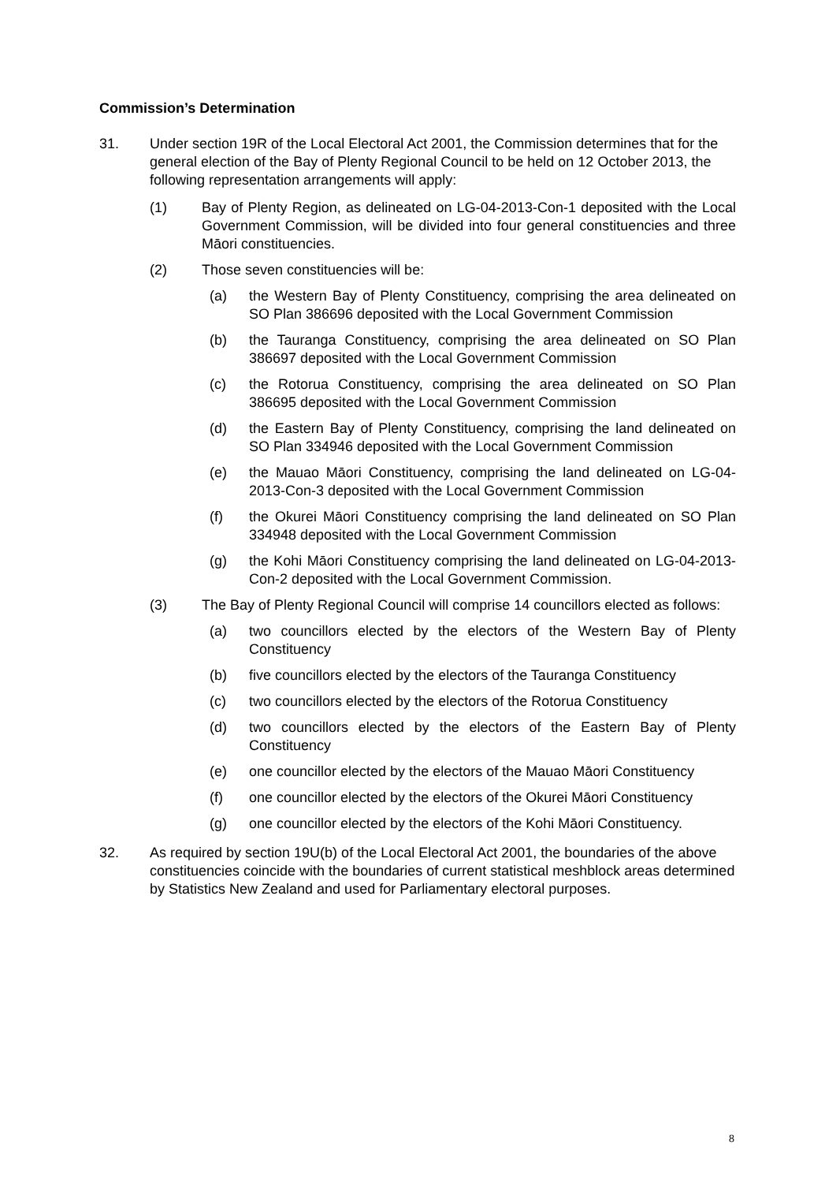Commission’s Determination
31. Under section 19R of the Local Electoral Act 2001, the Commission determines that for the general election of the Bay of Plenty Regional Council to be held on 12 October 2013, the following representation arrangements will apply:
(1) Bay of Plenty Region, as delineated on LG-04-2013-Con-1 deposited with the Local Government Commission, will be divided into four general constituencies and three Māori constituencies.
(2) Those seven constituencies will be:
(a) the Western Bay of Plenty Constituency, comprising the area delineated on SO Plan 386696 deposited with the Local Government Commission
(b) the Tauranga Constituency, comprising the area delineated on SO Plan 386697 deposited with the Local Government Commission
(c) the Rotorua Constituency, comprising the area delineated on SO Plan 386695 deposited with the Local Government Commission
(d) the Eastern Bay of Plenty Constituency, comprising the land delineated on SO Plan 334946 deposited with the Local Government Commission
(e) the Mauao Māori Constituency, comprising the land delineated on LG-04-2013-Con-3 deposited with the Local Government Commission
(f) the Okurei Māori Constituency comprising the land delineated on SO Plan 334948 deposited with the Local Government Commission
(g) the Kohi Māori Constituency comprising the land delineated on LG-04-2013-Con-2 deposited with the Local Government Commission.
(3) The Bay of Plenty Regional Council will comprise 14 councillors elected as follows:
(a) two councillors elected by the electors of the Western Bay of Plenty Constituency
(b) five councillors elected by the electors of the Tauranga Constituency
(c) two councillors elected by the electors of the Rotorua Constituency
(d) two councillors elected by the electors of the Eastern Bay of Plenty Constituency
(e) one councillor elected by the electors of the Mauao Māori Constituency
(f) one councillor elected by the electors of the Okurei Māori Constituency
(g) one councillor elected by the electors of the Kohi Māori Constituency.
32. As required by section 19U(b) of the Local Electoral Act 2001, the boundaries of the above constituencies coincide with the boundaries of current statistical meshblock areas determined by Statistics New Zealand and used for Parliamentary electoral purposes.
8